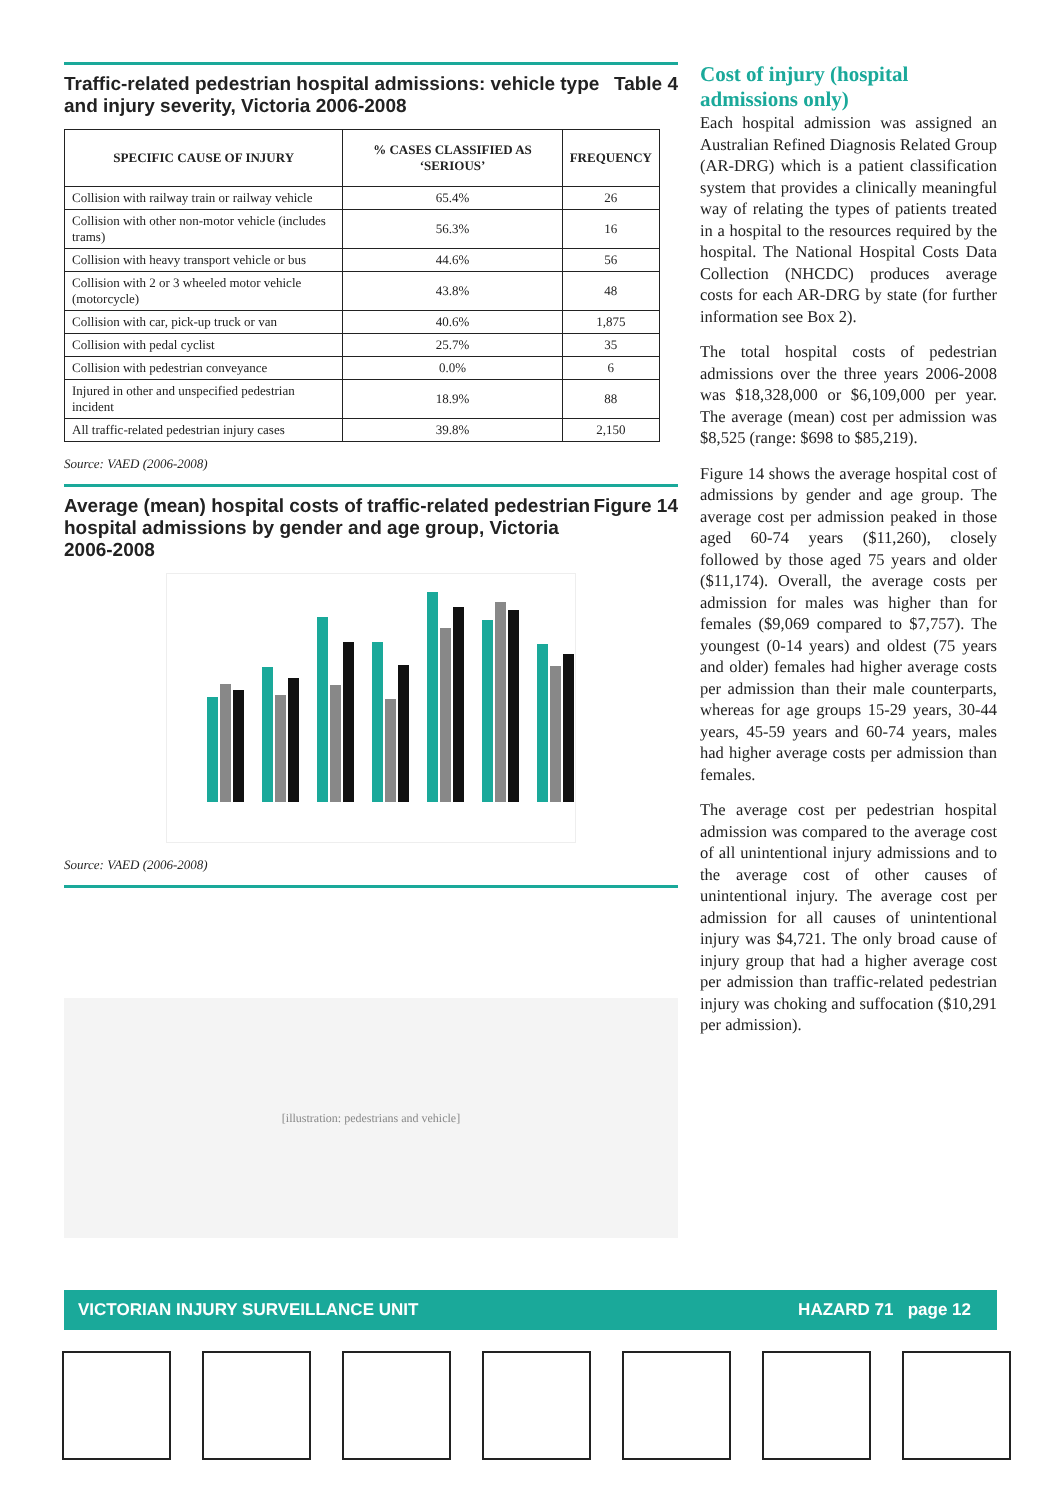Traffic-related pedestrian hospital admissions: vehicle type and injury severity, Victoria 2006-2008 Table 4
| SPECIFIC CAUSE OF INJURY | % CASES CLASSIFIED AS ‘SERIOUS’ | FREQUENCY |
| --- | --- | --- |
| Collision with railway train or railway vehicle | 65.4% | 26 |
| Collision with other non-motor vehicle (includes trams) | 56.3% | 16 |
| Collision with heavy transport vehicle or bus | 44.6% | 56 |
| Collision with 2 or 3 wheeled motor vehicle (motorcycle) | 43.8% | 48 |
| Collision with car, pick-up truck or van | 40.6% | 1,875 |
| Collision with pedal cyclist | 25.7% | 35 |
| Collision with pedestrian conveyance | 0.0% | 6 |
| Injured in other and unspecified pedestrian incident | 18.9% | 88 |
| All traffic-related pedestrian injury cases | 39.8% | 2,150 |
Source: VAED (2006-2008)
Average (mean) hospital costs of traffic-related pedestrian hospital admissions by gender and age group, Victoria 2006-2008 Figure 14
Source: VAED (2006-2008)
[illustration: pedestrians and vehicle]
Cost of injury (hospital admissions only)
Each hospital admission was assigned an Australian Refined Diagnosis Related Group (AR-DRG) which is a patient classification system that provides a clinically meaningful way of relating the types of patients treated in a hospital to the resources required by the hospital. The National Hospital Costs Data Collection (NHCDC) produces average costs for each AR-DRG by state (for further information see Box 2).
The total hospital costs of pedestrian admissions over the three years 2006-2008 was $18,328,000 or $6,109,000 per year. The average (mean) cost per admission was $8,525 (range: $698 to $85,219).
Figure 14 shows the average hospital cost of admissions by gender and age group. The average cost per admission peaked in those aged 60-74 years ($11,260), closely followed by those aged 75 years and older ($11,174). Overall, the average costs per admission for males was higher than for females ($9,069 compared to $7,757). The youngest (0-14 years) and oldest (75 years and older) females had higher average costs per admission than their male counterparts, whereas for age groups 15-29 years, 30-44 years, 45-59 years and 60-74 years, males had higher average costs per admission than females.
The average cost per pedestrian hospital admission was compared to the average cost of all unintentional injury admissions and to the average cost of other causes of unintentional injury. The average cost per admission for all causes of unintentional injury was $4,721. The only broad cause of injury group that had a higher average cost per admission than traffic-related pedestrian injury was choking and suffocation ($10,291 per admission).
VICTORIAN INJURY SURVEILLANCE UNIT HAZARD 71 page 12